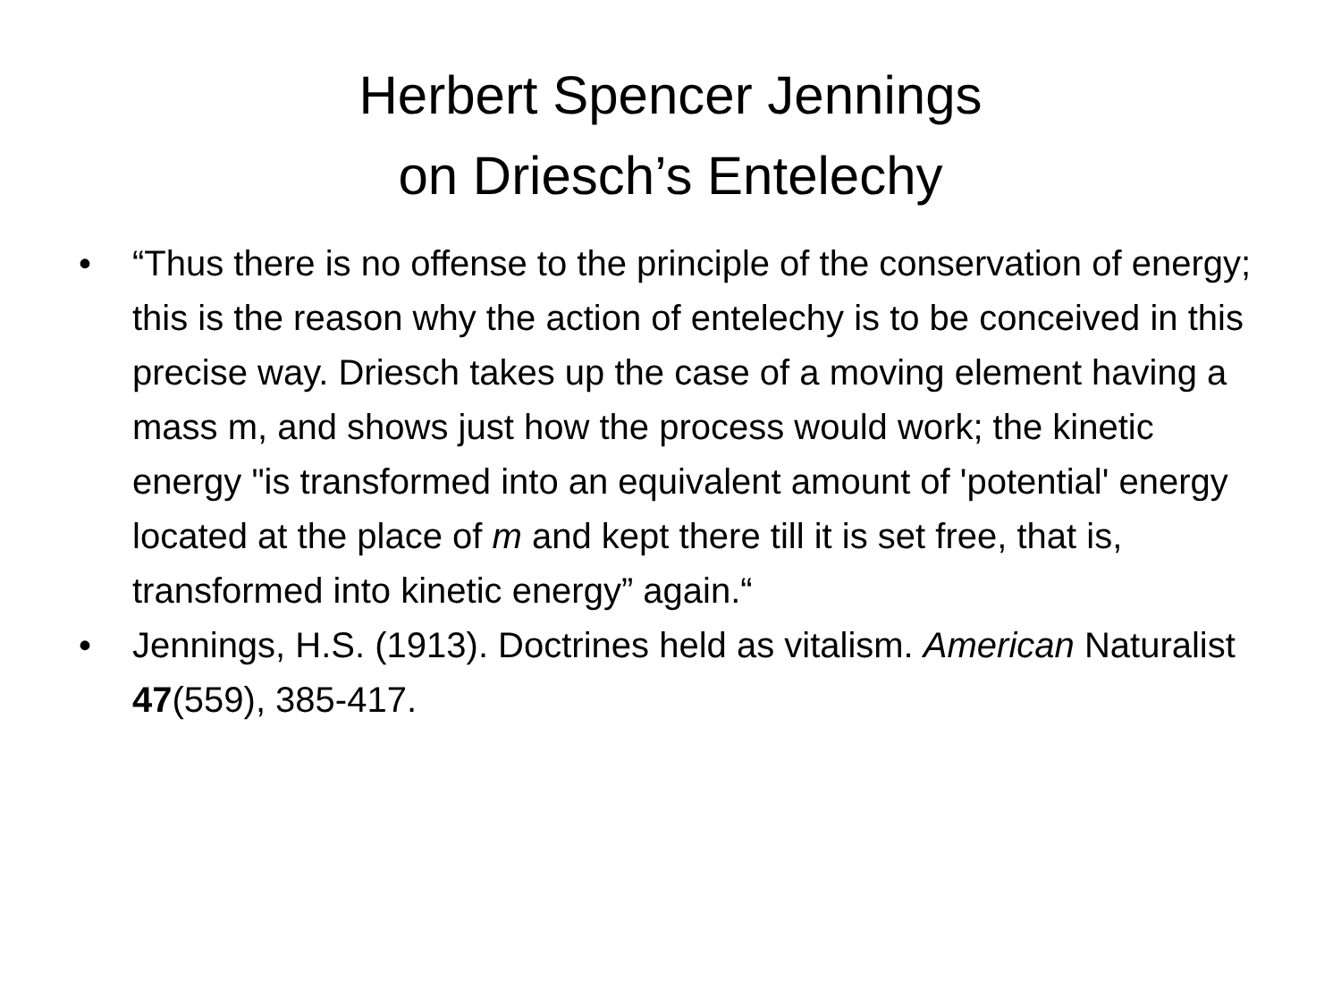Herbert Spencer Jennings
on Driesch’s Entelechy
• “Thus there is no offense to the principle of the conservation of energy; this is the reason why the action of entelechy is to be conceived in this precise way. Driesch takes up the case of a moving element having a mass m, and shows just how the process would work; the kinetic energy "is transformed into an equivalent amount of 'potential' energy located at the place of m and kept there till it is set free, that is, transformed into kinetic energy” again.“
• Jennings, H.S. (1913). Doctrines held as vitalism. American Naturalist 47(559), 385-417.